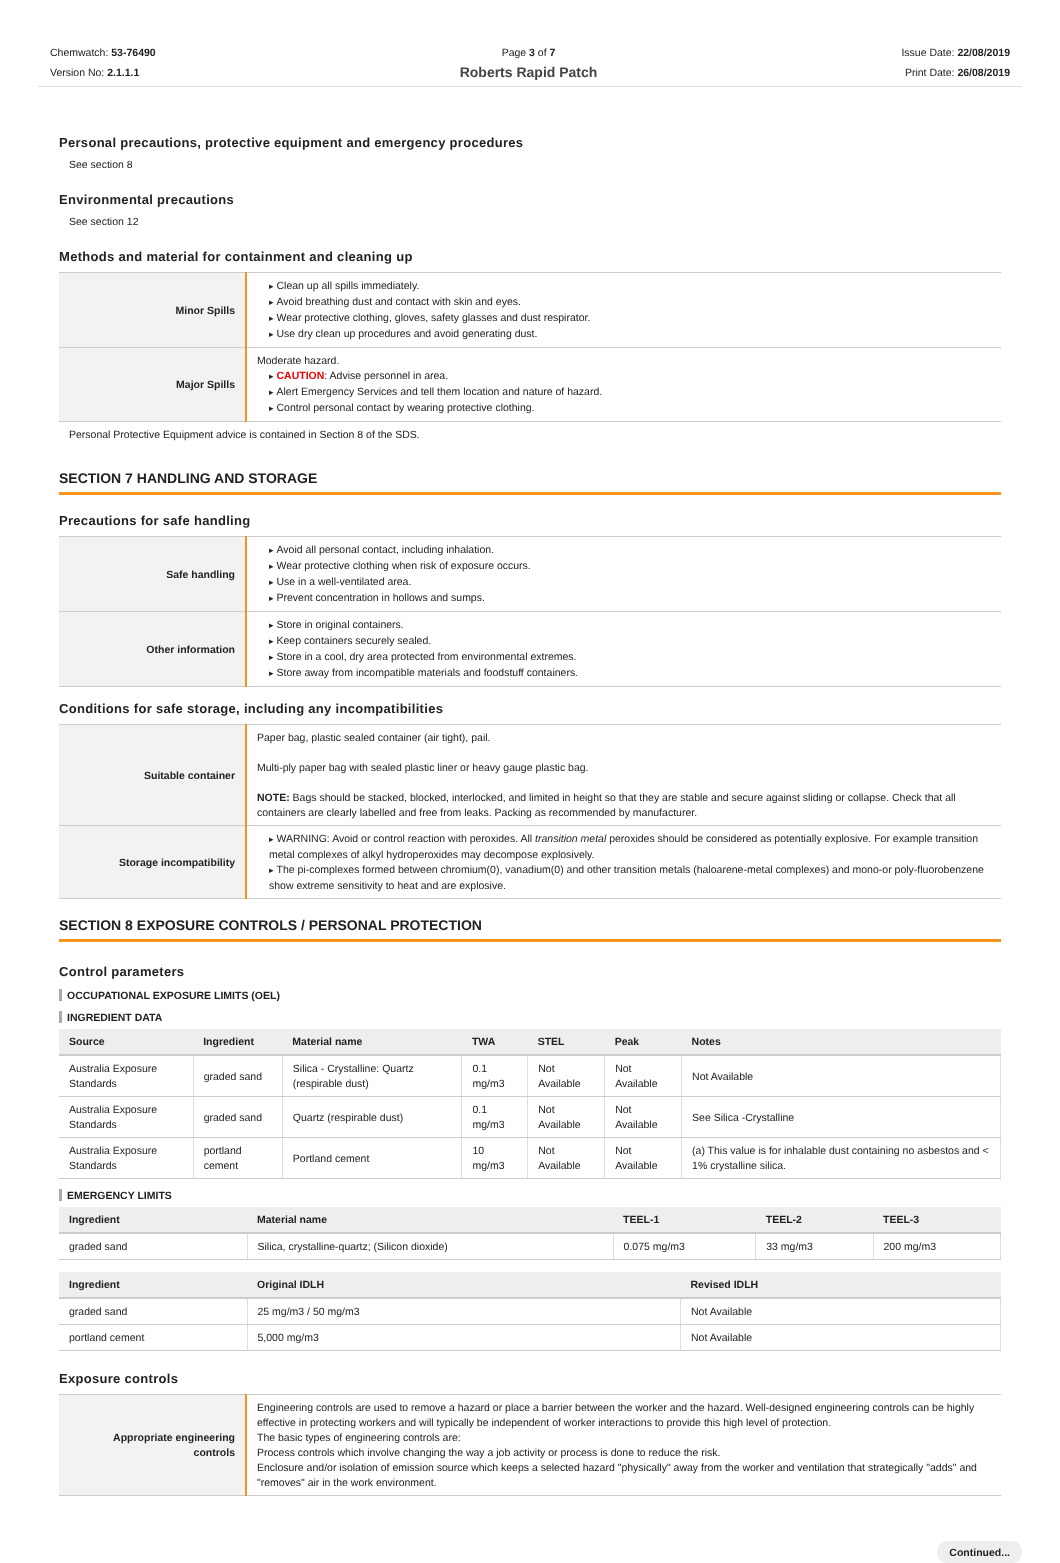Chemwatch: 53-76490
Version No: 2.1.1.1
Page 3 of 7
Roberts Rapid Patch
Issue Date: 22/08/2019
Print Date: 26/08/2019
Personal precautions, protective equipment and emergency procedures
See section 8
Environmental precautions
See section 12
Methods and material for containment and cleaning up
| Minor Spills | Clean up all spills immediately. Avoid breathing dust and contact with skin and eyes. Wear protective clothing, gloves, safety glasses and dust respirator. Use dry clean up procedures and avoid generating dust. |
| Major Spills | Moderate hazard. CAUTION : Advise personnel in area. Alert Emergency Services and tell them location and nature of hazard. Control personal contact by wearing protective clothing. |
Personal Protective Equipment advice is contained in Section 8 of the SDS.
SECTION 7 HANDLING AND STORAGE
Precautions for safe handling
| Safe handling | Avoid all personal contact, including inhalation. Wear protective clothing when risk of exposure occurs. Use in a well-ventilated area. Prevent concentration in hollows and sumps. |
| Other information | Store in original containers. Keep containers securely sealed. Store in a cool, dry area protected from environmental extremes. Store away from incompatible materials and foodstuff containers. |
Conditions for safe storage, including any incompatibilities
| Suitable container | Paper bag, plastic sealed container (air tight), pail. Multi-ply paper bag with sealed plastic liner or heavy gauge plastic bag. NOTE: Bags should be stacked, blocked, interlocked, and limited in height so that they are stable and secure against sliding or collapse. Check that all containers are clearly labelled and free from leaks. Packing as recommended by manufacturer. |
| Storage incompatibility | WARNING: Avoid or control reaction with peroxides. All transition metal peroxides should be considered as potentially explosive. For example transition metal complexes of alkyl hydroperoxides may decompose explosively. The pi-complexes formed between chromium(0), vanadium(0) and other transition metals (haloarene-metal complexes) and mono-or poly-fluorobenzene show extreme sensitivity to heat and are explosive. |
SECTION 8 EXPOSURE CONTROLS / PERSONAL PROTECTION
Control parameters
OCCUPATIONAL EXPOSURE LIMITS (OEL)
INGREDIENT DATA
| Source | Ingredient | Material name | TWA | STEL | Peak | Notes |
| --- | --- | --- | --- | --- | --- | --- |
| Australia Exposure Standards | graded sand | Silica - Crystalline: Quartz (respirable dust) | 0.1 mg/m3 | Not Available | Not Available | Not Available |
| Australia Exposure Standards | graded sand | Quartz (respirable dust) | 0.1 mg/m3 | Not Available | Not Available | See Silica -Crystalline |
| Australia Exposure Standards | portland cement | Portland cement | 10 mg/m3 | Not Available | Not Available | (a) This value is for inhalable dust containing no asbestos and < 1% crystalline silica. |
EMERGENCY LIMITS
| Ingredient | Material name | TEEL-1 | TEEL-2 | TEEL-3 |
| --- | --- | --- | --- | --- |
| graded sand | Silica, crystalline-quartz; (Silicon dioxide) | 0.075 mg/m3 | 33 mg/m3 | 200 mg/m3 |
| Ingredient | Original IDLH | Revised IDLH |
| --- | --- | --- |
| graded sand | 25 mg/m3 / 50 mg/m3 | Not Available |
| portland cement | 5,000 mg/m3 | Not Available |
Exposure controls
| Appropriate engineering controls | Engineering controls are used to remove a hazard or place a barrier between the worker and the hazard. Well-designed engineering controls can be highly effective in protecting workers and will typically be independent of worker interactions to provide this high level of protection. The basic types of engineering controls are: Process controls which involve changing the way a job activity or process is done to reduce the risk. Enclosure and/or isolation of emission source which keeps a selected hazard "physically" away from the worker and ventilation that strategically "adds" and "removes" air in the work environment. |
Continued...